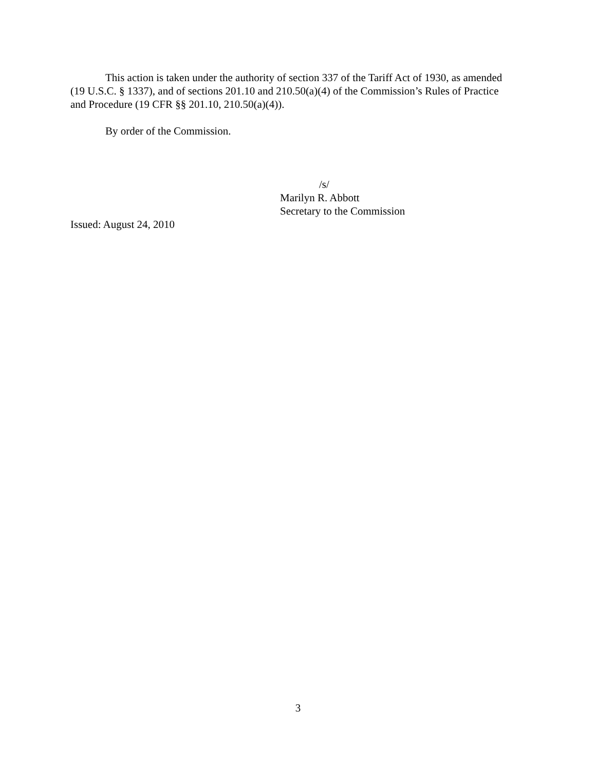This action is taken under the authority of section 337 of the Tariff Act of 1930, as amended (19 U.S.C. § 1337), and of sections 201.10 and 210.50(a)(4) of the Commission’s Rules of Practice and Procedure (19 CFR §§ 201.10, 210.50(a)(4)).
By order of the Commission.
/s/
Marilyn R. Abbott
Secretary to the Commission
Issued: August 24, 2010
3